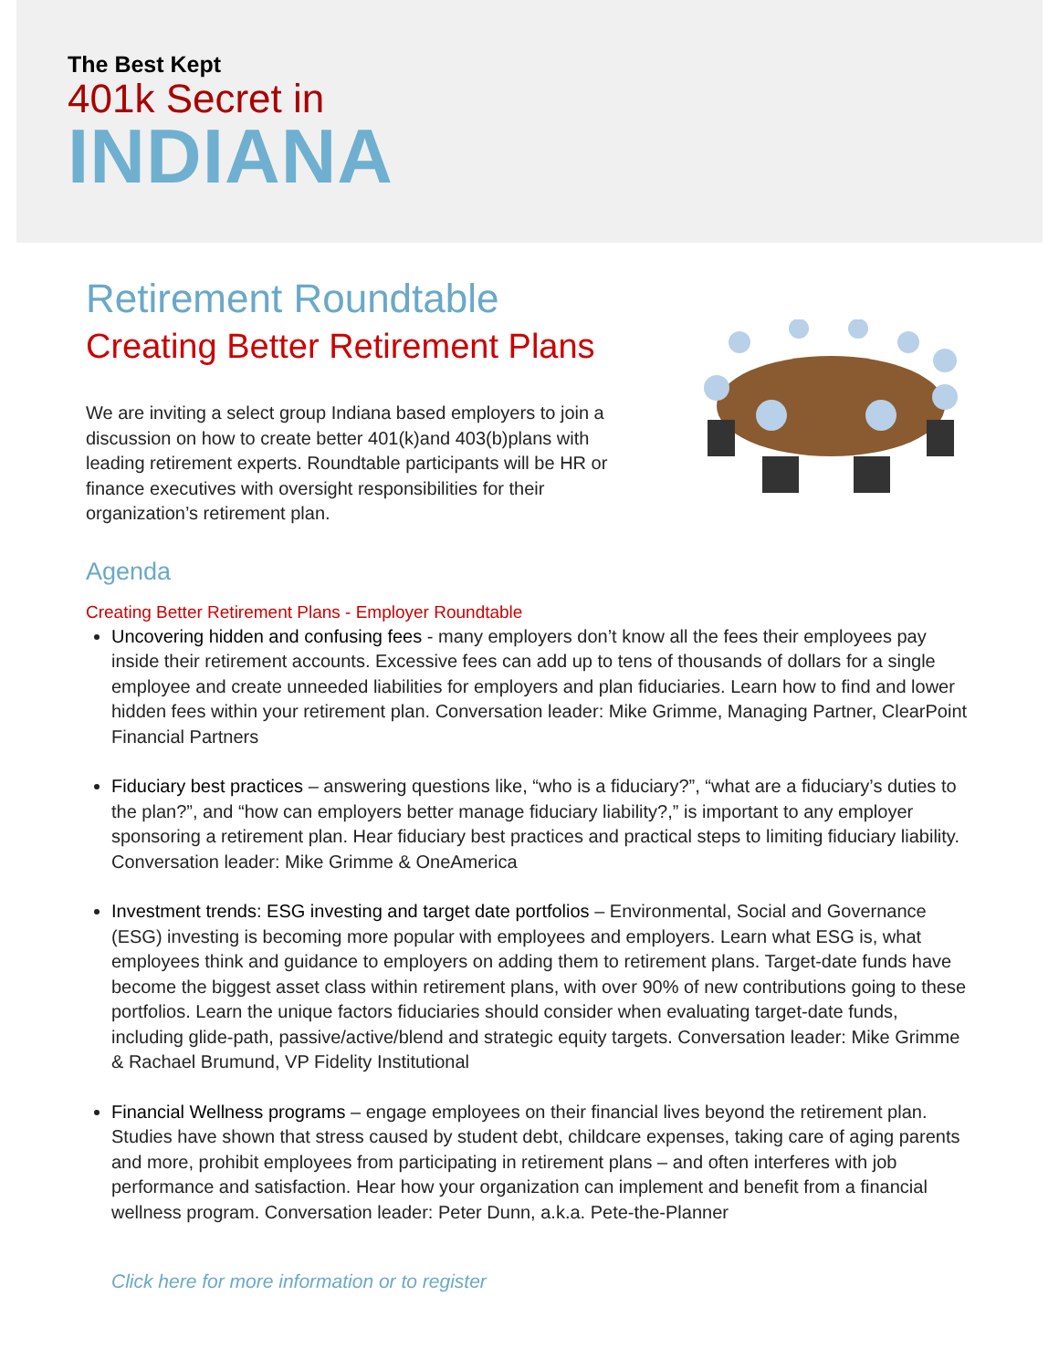The Best Kept
401k Secret in
INDIANA
Retirement Roundtable
Creating Better Retirement Plans
We are inviting a select group Indiana based employers to join a discussion on how to create better 401(k)and 403(b)plans with leading retirement experts. Roundtable participants will be HR or finance executives with oversight responsibilities for their organization’s retirement plan.
Agenda
Creating Better Retirement Plans - Employer Roundtable
Uncovering hidden and confusing fees - many employers don’t know all the fees their employees pay inside their retirement accounts. Excessive fees can add up to tens of thousands of dollars for a single employee and create unneeded liabilities for employers and plan fiduciaries. Learn how to find and lower hidden fees within your retirement plan. Conversation leader: Mike Grimme, Managing Partner, ClearPoint Financial Partners
Fiduciary best practices – answering questions like, “who is a fiduciary?”, “what are a fiduciary’s duties to the plan?”, and “how can employers better manage fiduciary liability?,” is important to any employer sponsoring a retirement plan. Hear fiduciary best practices and practical steps to limiting fiduciary liability. Conversation leader: Mike Grimme & OneAmerica
Investment trends: ESG investing and target date portfolios – Environmental, Social and Governance (ESG) investing is becoming more popular with employees and employers. Learn what ESG is, what employees think and guidance to employers on adding them to retirement plans. Target-date funds have become the biggest asset class within retirement plans, with over 90% of new contributions going to these portfolios. Learn the unique factors fiduciaries should consider when evaluating target-date funds, including glide-path, passive/active/blend and strategic equity targets. Conversation leader: Mike Grimme & Rachael Brumund, VP Fidelity Institutional
Financial Wellness programs – engage employees on their financial lives beyond the retirement plan. Studies have shown that stress caused by student debt, childcare expenses, taking care of aging parents and more, prohibit employees from participating in retirement plans – and often interferes with job performance and satisfaction. Hear how your organization can implement and benefit from a financial wellness program. Conversation leader: Peter Dunn, a.k.a. Pete-the-Planner
Click here for more information or to register